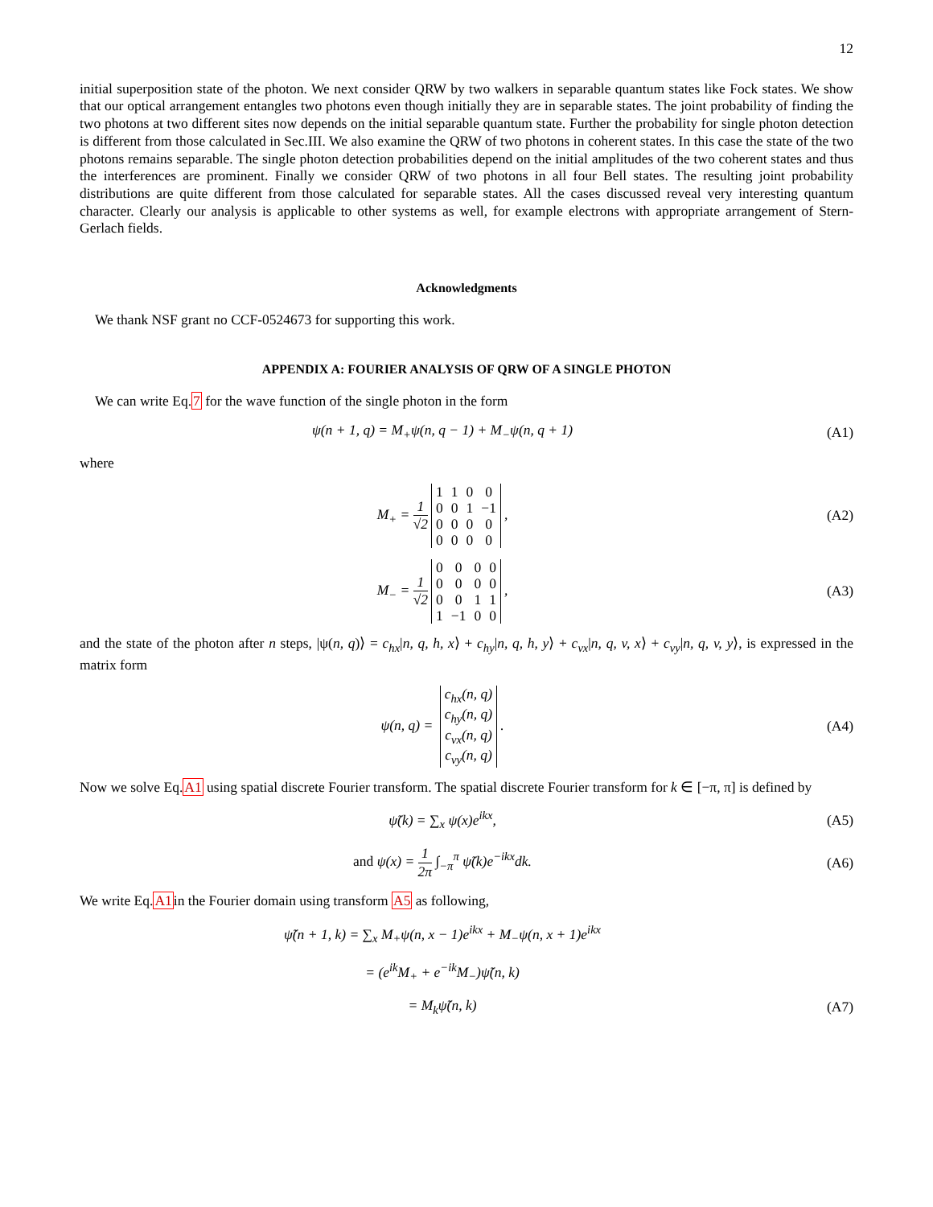12
initial superposition state of the photon. We next consider QRW by two walkers in separable quantum states like Fock states. We show that our optical arrangement entangles two photons even though initially they are in separable states. The joint probability of finding the two photons at two different sites now depends on the initial separable quantum state. Further the probability for single photon detection is different from those calculated in Sec.III. We also examine the QRW of two photons in coherent states. In this case the state of the two photons remains separable. The single photon detection probabilities depend on the initial amplitudes of the two coherent states and thus the interferences are prominent. Finally we consider QRW of two photons in all four Bell states. The resulting joint probability distributions are quite different from those calculated for separable states. All the cases discussed reveal very interesting quantum character. Clearly our analysis is applicable to other systems as well, for example electrons with appropriate arrangement of Stern-Gerlach fields.
Acknowledgments
We thank NSF grant no CCF-0524673 for supporting this work.
APPENDIX A: FOURIER ANALYSIS OF QRW OF A SINGLE PHOTON
We can write Eq.7 for the wave function of the single photon in the form
ψ(n + 1, q) = M<sub>+</sub>ψ(n, q − 1) + M<sub>−</sub>ψ(n, q + 1)
(A1)
where
M<sub>+</sub> = 1 √2
| 1 | 1 | 0 | 0 |
| 0 | 0 | 1 | −1 |
| 0 | 0 | 0 | 0 |
| 0 | 0 | 0 | 0 |
,
(A2)
M<sub>−</sub> = 1 √2
| 0 | 0 | 0 | 0 |
| 0 | 0 | 0 | 0 |
| 0 | 0 | 1 | 1 |
| 1 | −1 | 0 | 0 |
,
(A3)
and the state of the photon after n steps, |ψ(n, q)⟩ = c<sub>hx</sub>|n, q, h, x⟩ + c<sub>hy</sub>|n, q, h, y⟩ + c<sub>vx</sub>|n, q, v, x⟩ + c<sub>vy</sub>|n, q, v, y⟩, is expressed in the matrix form
ψ(n, q) =
| c<sub>hx</sub>(n, q) |
| c<sub>hy</sub>(n, q) |
| c<sub>vx</sub>(n, q) |
| c<sub>vy</sub>(n, q) |
.
(A4)
Now we solve Eq.A1 using spatial discrete Fourier transform. The spatial discrete Fourier transform for k ∈ [−π, π] is defined by
ψ̃(k) = ∑<sub>x</sub> ψ(x)e<sup>ikx</sup>, (A5)
and ψ(x) = 1 2π ∫<sub>−π</sub><sup>π</sup> ψ̃(k)e<sup>−ikx</sup>dk.
(A6)
We write Eq.A1in the Fourier domain using transform A5 as following,
ψ̃(n + 1, k) = ∑<sub>x</sub> M<sub>+</sub>ψ(n, x − 1)e<sup>ikx</sup> + M<sub>−</sub>ψ(n, x + 1)e<sup>ikx</sup>
= (e<sup>ik</sup>M<sub>+</sub> + e<sup>−ik</sup>M<sub>−</sub>)ψ̃(n, k)
= M<sub>k</sub>ψ̃(n, k) (A7)